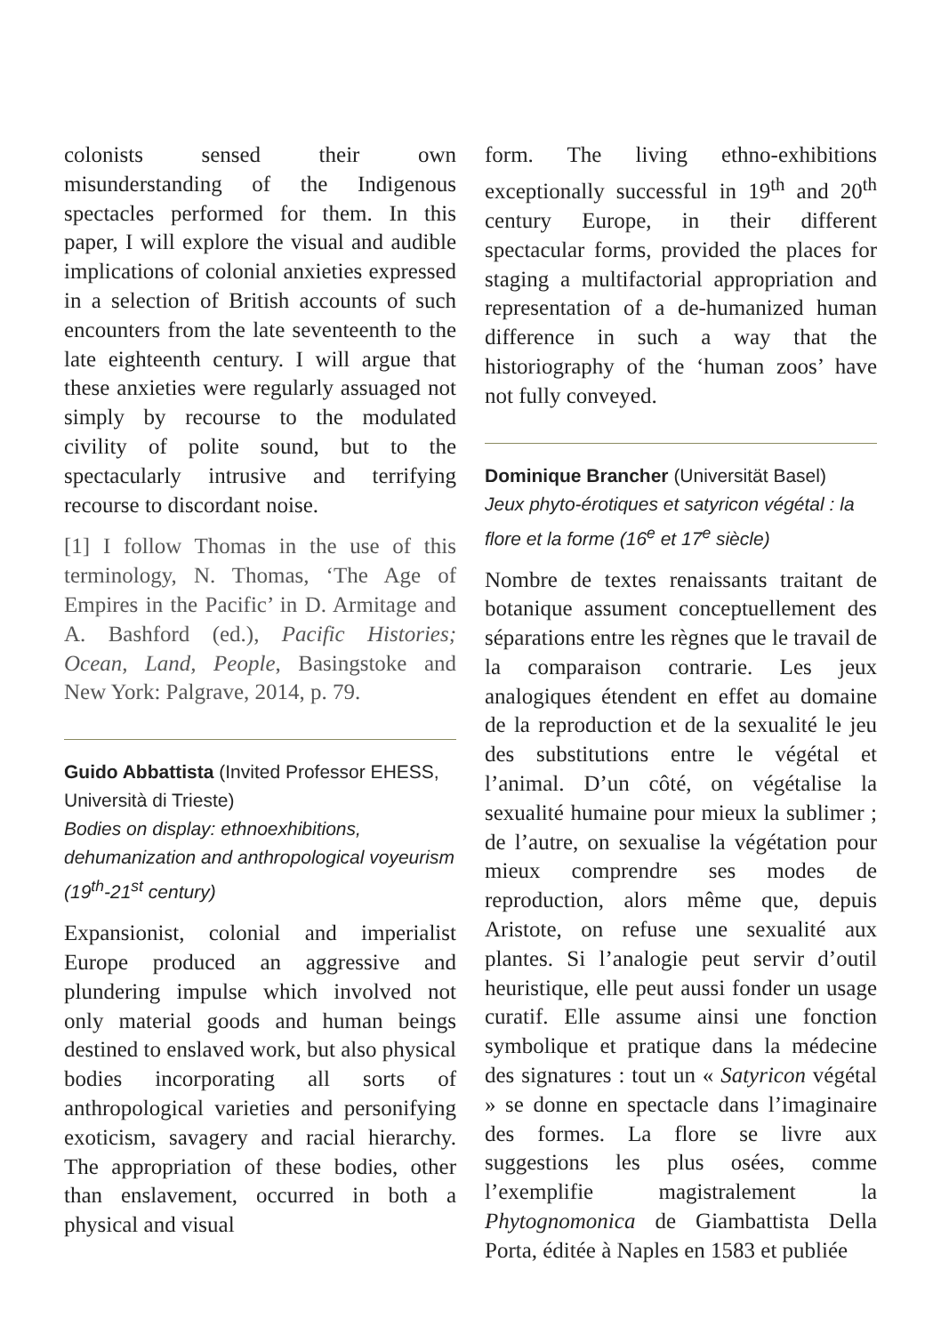colonists sensed their own misunderstanding of the Indigenous spectacles performed for them. In this paper, I will explore the visual and audible implications of colonial anxieties expressed in a selection of British accounts of such encounters from the late seventeenth to the late eighteenth century. I will argue that these anxieties were regularly assuaged not simply by recourse to the modulated civility of polite sound, but to the spectacularly intrusive and terrifying recourse to discordant noise.
[1] I follow Thomas in the use of this terminology, N. Thomas, ‘The Age of Empires in the Pacific’ in D. Armitage and A. Bashford (ed.), Pacific Histories; Ocean, Land, People, Basingstoke and New York: Palgrave, 2014, p. 79.
Guido Abbattista (Invited Professor EHESS, Università di Trieste)
Bodies on display: ethnoexhibitions, dehumanization and anthropological voyeurism (19<sup>th</sup>-21<sup>st</sup> century)
Expansionist, colonial and imperialist Europe produced an aggressive and plundering impulse which involved not only material goods and human beings destined to enslaved work, but also physical bodies incorporating all sorts of anthropological varieties and personifying exoticism, savagery and racial hierarchy. The appropriation of these bodies, other than enslavement, occurred in both a physical and visual
form. The living ethno-exhibitions exceptionally successful in 19<sup>th</sup> and 20<sup>th</sup> century Europe, in their different spectacular forms, provided the places for staging a multifactorial appropriation and representation of a de-humanized human difference in such a way that the historiography of the ‘human zoos’ have not fully conveyed.
Dominique Brancher (Universität Basel)
Jeux phyto-érotiques et satyricon végétal : la flore et la forme (16<sup>e</sup> et 17<sup>e</sup> siècle)
Nombre de textes renaissants traitant de botanique assument conceptuellement des séparations entre les règnes que le travail de la comparaison contrarie. Les jeux analogiques étendent en effet au domaine de la reproduction et de la sexualité le jeu des substitutions entre le végétal et l’animal. D’un côté, on végétalise la sexualité humaine pour mieux la sublimer ; de l’autre, on sexualise la végétation pour mieux comprendre ses modes de reproduction, alors même que, depuis Aristote, on refuse une sexualité aux plantes. Si l’analogie peut servir d’outil heuristique, elle peut aussi fonder un usage curatif. Elle assume ainsi une fonction symbolique et pratique dans la médecine des signatures : tout un « Satyricon végétal » se donne en spectacle dans l’imaginaire des formes. La flore se livre aux suggestions les plus osées, comme l’exemplifie magistralement la Phytognomonica de Giambattista Della Porta, éditée à Naples en 1583 et publiée